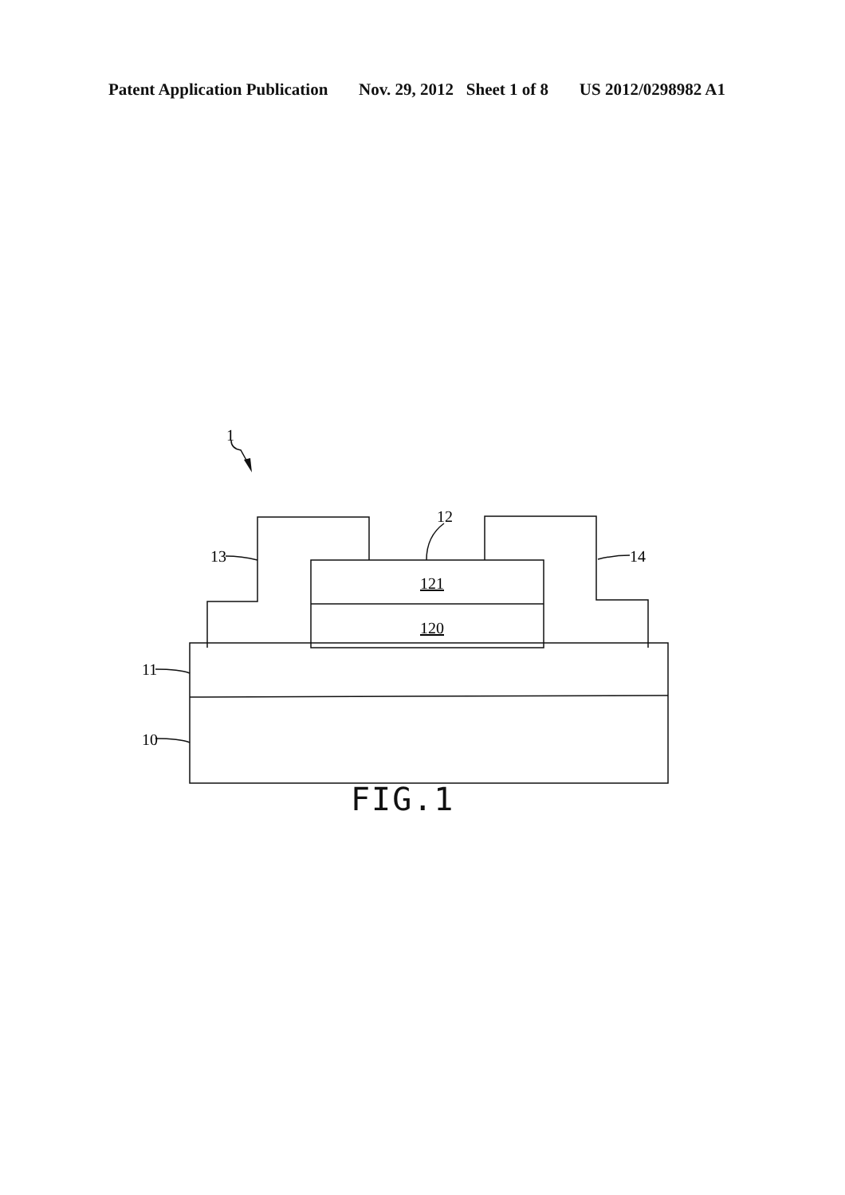Patent Application Publication Nov. 29, 2012 Sheet 1 of 8 US 2012/0298982 A1
1
12
13
14
11
10
121
120
FIG.1